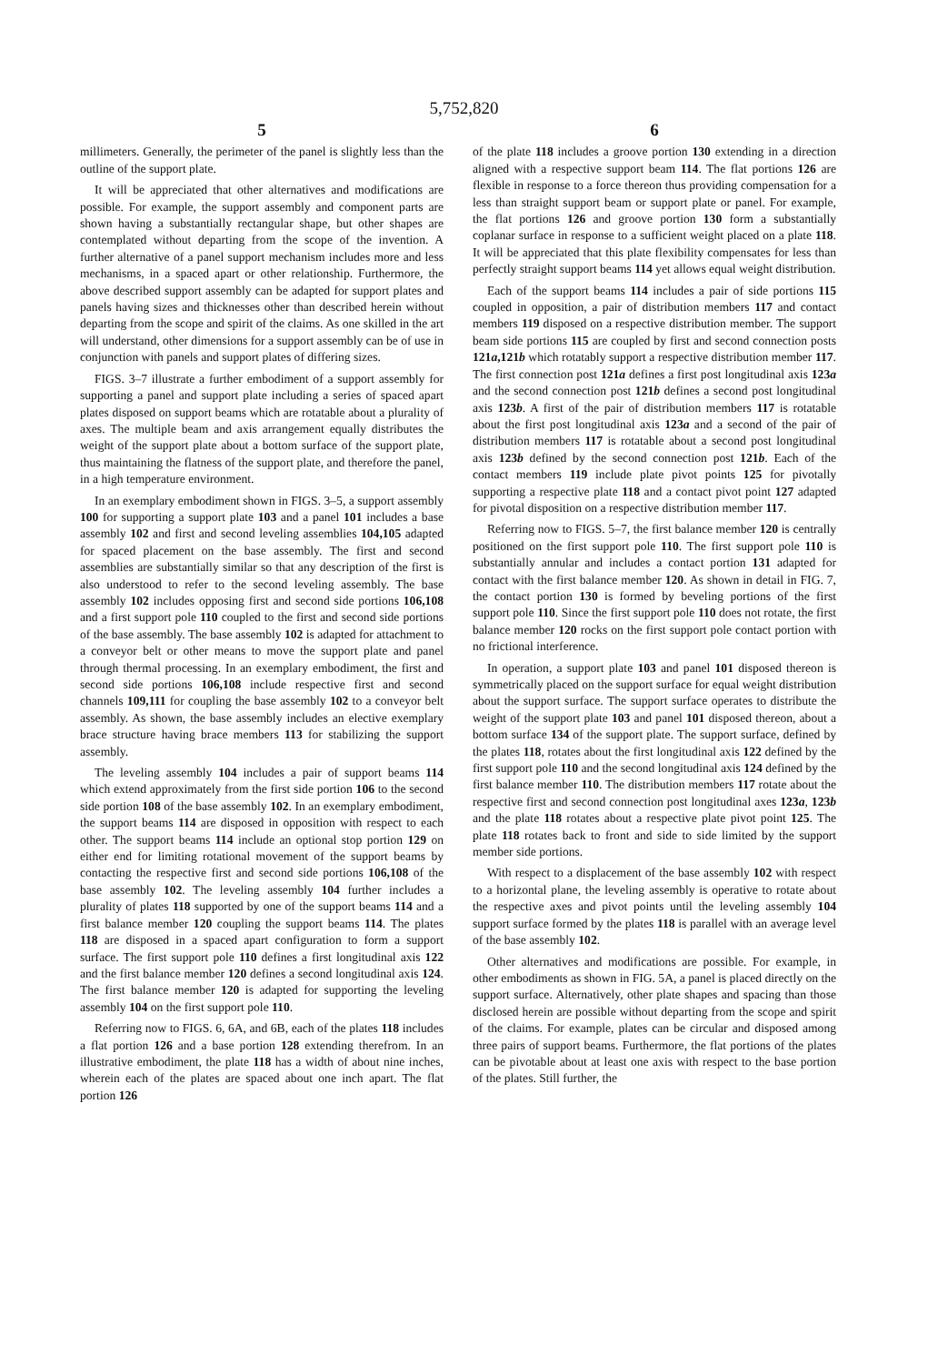5,752,820
5
millimeters. Generally, the perimeter of the panel is slightly less than the outline of the support plate.
It will be appreciated that other alternatives and modifications are possible. For example, the support assembly and component parts are shown having a substantially rectangular shape, but other shapes are contemplated without departing from the scope of the invention. A further alternative of a panel support mechanism includes more and less mechanisms, in a spaced apart or other relationship. Furthermore, the above described support assembly can be adapted for support plates and panels having sizes and thicknesses other than described herein without departing from the scope and spirit of the claims. As one skilled in the art will understand, other dimensions for a support assembly can be of use in conjunction with panels and support plates of differing sizes.
FIGS. 3–7 illustrate a further embodiment of a support assembly for supporting a panel and support plate including a series of spaced apart plates disposed on support beams which are rotatable about a plurality of axes. The multiple beam and axis arrangement equally distributes the weight of the support plate about a bottom surface of the support plate, thus maintaining the flatness of the support plate, and therefore the panel, in a high temperature environment.
In an exemplary embodiment shown in FIGS. 3–5, a support assembly 100 for supporting a support plate 103 and a panel 101 includes a base assembly 102 and first and second leveling assemblies 104,105 adapted for spaced placement on the base assembly. The first and second assemblies are substantially similar so that any description of the first is also understood to refer to the second leveling assembly. The base assembly 102 includes opposing first and second side portions 106,108 and a first support pole 110 coupled to the first and second side portions of the base assembly. The base assembly 102 is adapted for attachment to a conveyor belt or other means to move the support plate and panel through thermal processing. In an exemplary embodiment, the first and second side portions 106,108 include respective first and second channels 109,111 for coupling the base assembly 102 to a conveyor belt assembly. As shown, the base assembly includes an elective exemplary brace structure having brace members 113 for stabilizing the support assembly.
The leveling assembly 104 includes a pair of support beams 114 which extend approximately from the first side portion 106 to the second side portion 108 of the base assembly 102. In an exemplary embodiment, the support beams 114 are disposed in opposition with respect to each other. The support beams 114 include an optional stop portion 129 on either end for limiting rotational movement of the support beams by contacting the respective first and second side portions 106,108 of the base assembly 102. The leveling assembly 104 further includes a plurality of plates 118 supported by one of the support beams 114 and a first balance member 120 coupling the support beams 114. The plates 118 are disposed in a spaced apart configuration to form a support surface. The first support pole 110 defines a first longitudinal axis 122 and the first balance member 120 defines a second longitudinal axis 124. The first balance member 120 is adapted for supporting the leveling assembly 104 on the first support pole 110.
Referring now to FIGS. 6, 6A, and 6B, each of the plates 118 includes a flat portion 126 and a base portion 128 extending therefrom. In an illustrative embodiment, the plate 118 has a width of about nine inches, wherein each of the plates are spaced about one inch apart. The flat portion 126
6
of the plate 118 includes a groove portion 130 extending in a direction aligned with a respective support beam 114. The flat portions 126 are flexible in response to a force thereon thus providing compensation for a less than straight support beam or support plate or panel. For example, the flat portions 126 and groove portion 130 form a substantially coplanar surface in response to a sufficient weight placed on a plate 118. It will be appreciated that this plate flexibility compensates for less than perfectly straight support beams 114 yet allows equal weight distribution.
Each of the support beams 114 includes a pair of side portions 115 coupled in opposition, a pair of distribution members 117 and contact members 119 disposed on a respective distribution member. The support beam side portions 115 are coupled by first and second connection posts 121a,121b which rotatably support a respective distribution member 117. The first connection post 121a defines a first post longitudinal axis 123a and the second connection post 121b defines a second post longitudinal axis 123b. A first of the pair of distribution members 117 is rotatable about the first post longitudinal axis 123a and a second of the pair of distribution members 117 is rotatable about a second post longitudinal axis 123b defined by the second connection post 121b. Each of the contact members 119 include plate pivot points 125 for pivotally supporting a respective plate 118 and a contact pivot point 127 adapted for pivotal disposition on a respective distribution member 117.
Referring now to FIGS. 5–7, the first balance member 120 is centrally positioned on the first support pole 110. The first support pole 110 is substantially annular and includes a contact portion 131 adapted for contact with the first balance member 120. As shown in detail in FIG. 7, the contact portion 130 is formed by beveling portions of the first support pole 110. Since the first support pole 110 does not rotate, the first balance member 120 rocks on the first support pole contact portion with no frictional interference.
In operation, a support plate 103 and panel 101 disposed thereon is symmetrically placed on the support surface for equal weight distribution about the support surface. The support surface operates to distribute the weight of the support plate 103 and panel 101 disposed thereon, about a bottom surface 134 of the support plate. The support surface, defined by the plates 118, rotates about the first longitudinal axis 122 defined by the first support pole 110 and the second longitudinal axis 124 defined by the first balance member 110. The distribution members 117 rotate about the respective first and second connection post longitudinal axes 123a, 123b and the plate 118 rotates about a respective plate pivot point 125. The plate 118 rotates back to front and side to side limited by the support member side portions.
With respect to a displacement of the base assembly 102 with respect to a horizontal plane, the leveling assembly is operative to rotate about the respective axes and pivot points until the leveling assembly 104 support surface formed by the plates 118 is parallel with an average level of the base assembly 102.
Other alternatives and modifications are possible. For example, in other embodiments as shown in FIG. 5A, a panel is placed directly on the support surface. Alternatively, other plate shapes and spacing than those disclosed herein are possible without departing from the scope and spirit of the claims. For example, plates can be circular and disposed among three pairs of support beams. Furthermore, the flat portions of the plates can be pivotable about at least one axis with respect to the base portion of the plates. Still further, the